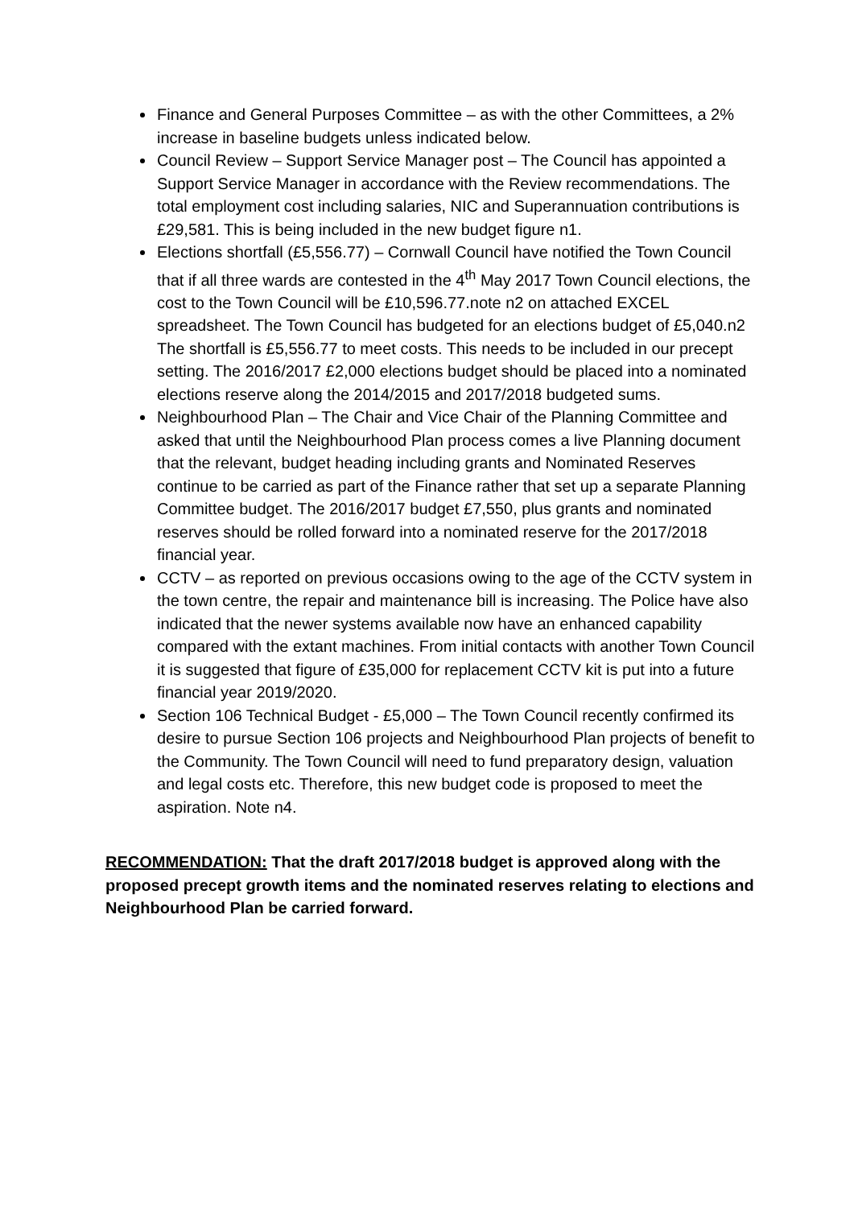Finance and General Purposes Committee – as with the other Committees, a 2% increase in baseline budgets unless indicated below.
Council Review – Support Service Manager post – The Council has appointed a Support Service Manager in accordance with the Review recommendations. The total employment cost including salaries, NIC and Superannuation contributions is £29,581. This is being included in the new budget figure n1.
Elections shortfall (£5,556.77) – Cornwall Council have notified the Town Council that if all three wards are contested in the 4<sup>th</sup> May 2017 Town Council elections, the cost to the Town Council will be £10,596.77.note n2 on attached EXCEL spreadsheet. The Town Council has budgeted for an elections budget of £5,040.n2 The shortfall is £5,556.77 to meet costs. This needs to be included in our precept setting. The 2016/2017 £2,000 elections budget should be placed into a nominated elections reserve along the 2014/2015 and 2017/2018 budgeted sums.
Neighbourhood Plan – The Chair and Vice Chair of the Planning Committee and asked that until the Neighbourhood Plan process comes a live Planning document that the relevant, budget heading including grants and Nominated Reserves continue to be carried as part of the Finance rather that set up a separate Planning Committee budget. The 2016/2017 budget £7,550, plus grants and nominated reserves should be rolled forward into a nominated reserve for the 2017/2018 financial year.
CCTV – as reported on previous occasions owing to the age of the CCTV system in the town centre, the repair and maintenance bill is increasing. The Police have also indicated that the newer systems available now have an enhanced capability compared with the extant machines. From initial contacts with another Town Council it is suggested that figure of £35,000 for replacement CCTV kit is put into a future financial year 2019/2020.
Section 106 Technical Budget - £5,000 – The Town Council recently confirmed its desire to pursue Section 106 projects and Neighbourhood Plan projects of benefit to the Community. The Town Council will need to fund preparatory design, valuation and legal costs etc. Therefore, this new budget code is proposed to meet the aspiration. Note n4.
RECOMMENDATION: That the draft 2017/2018 budget is approved along with the proposed precept growth items and the nominated reserves relating to elections and Neighbourhood Plan be carried forward.